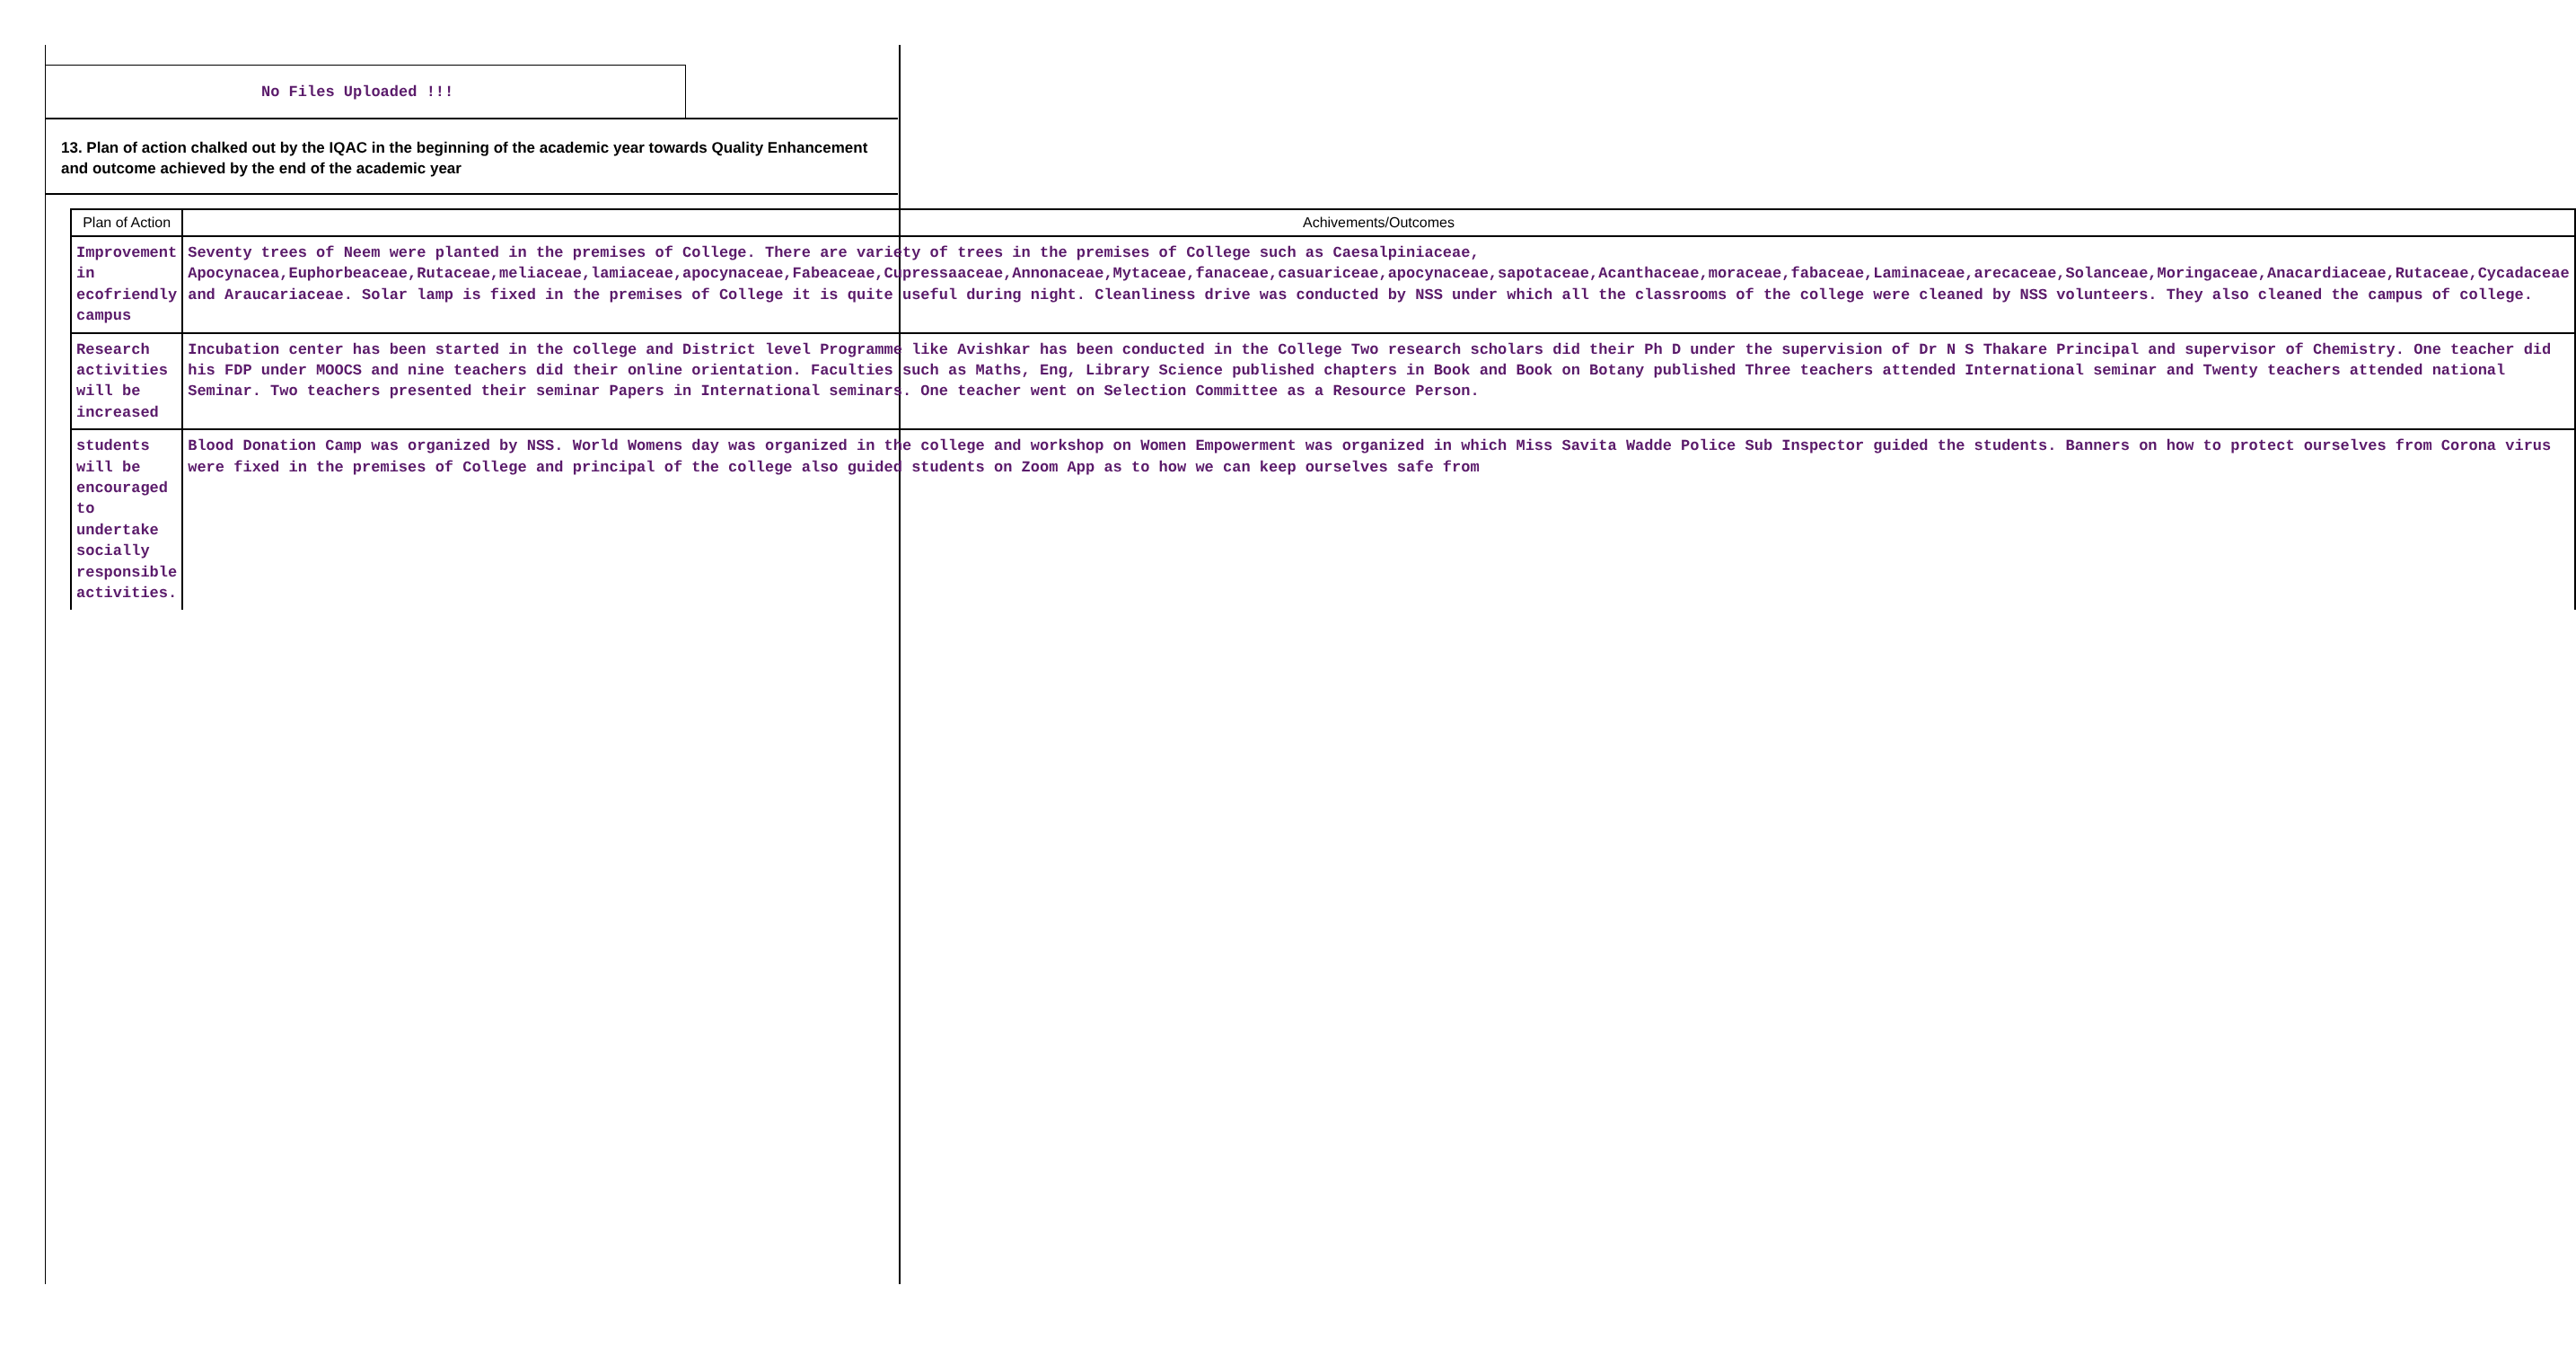No Files Uploaded !!!
13. Plan of action chalked out by the IQAC in the beginning of the academic year towards Quality Enhancement and outcome achieved by the end of the academic year
| Plan of Action | Achivements/Outcomes |
| --- | --- |
| Improvement in ecofriendly campus | Seventy trees of Neem were planted in the premises of College. There are variety of trees in the premises of College such as Caesalpiniaceae, Apocynacea,Euphorbeaceae,Rutaceae,meliaceae,lamiaceae,apocynaceae,Fabeaceae,Cupressaaceae,Annonaceae,Mytaceae,fanaceae,casuariceae,apocynaceae,sapotaceae,Acanthaceae,moraceae,fabaceae,Laminaceae,arecaceae,Solanceae,Moringaceae,Anacardiaceae,Rutaceae,Cycadaceae and Araucariaceae. Solar lamp is fixed in the premises of College it is quite useful during night. Cleanliness drive was conducted by NSS under which all the classrooms of the college were cleaned by NSS volunteers. They also cleaned the campus of college. |
| Research activities will be increased | Incubation center has been started in the college and District level Programme like Avishkar has been conducted in the College Two research scholars did their Ph D under the supervision of Dr N S Thakare Principal and supervisor of Chemistry. One teacher did his FDP under MOOCS and nine teachers did their online orientation. Faculties such as Maths, Eng, Library Science published chapters in Book and Book on Botany published Three teachers attended International seminar and Twenty teachers attended national Seminar. Two teachers presented their seminar Papers in International seminars. One teacher went on Selection Committee as a Resource Person. |
| students will be encouraged to undertake socially responsible activities. | Blood Donation Camp was organized by NSS. World Womens day was organized in the college and workshop on Women Empowerment was organized in which Miss Savita Wadde Police Sub Inspector guided the students. Banners on how to protect ourselves from Corona virus were fixed in the premises of College and principal of the college also guided students on Zoom App as to how we can keep ourselves safe from |